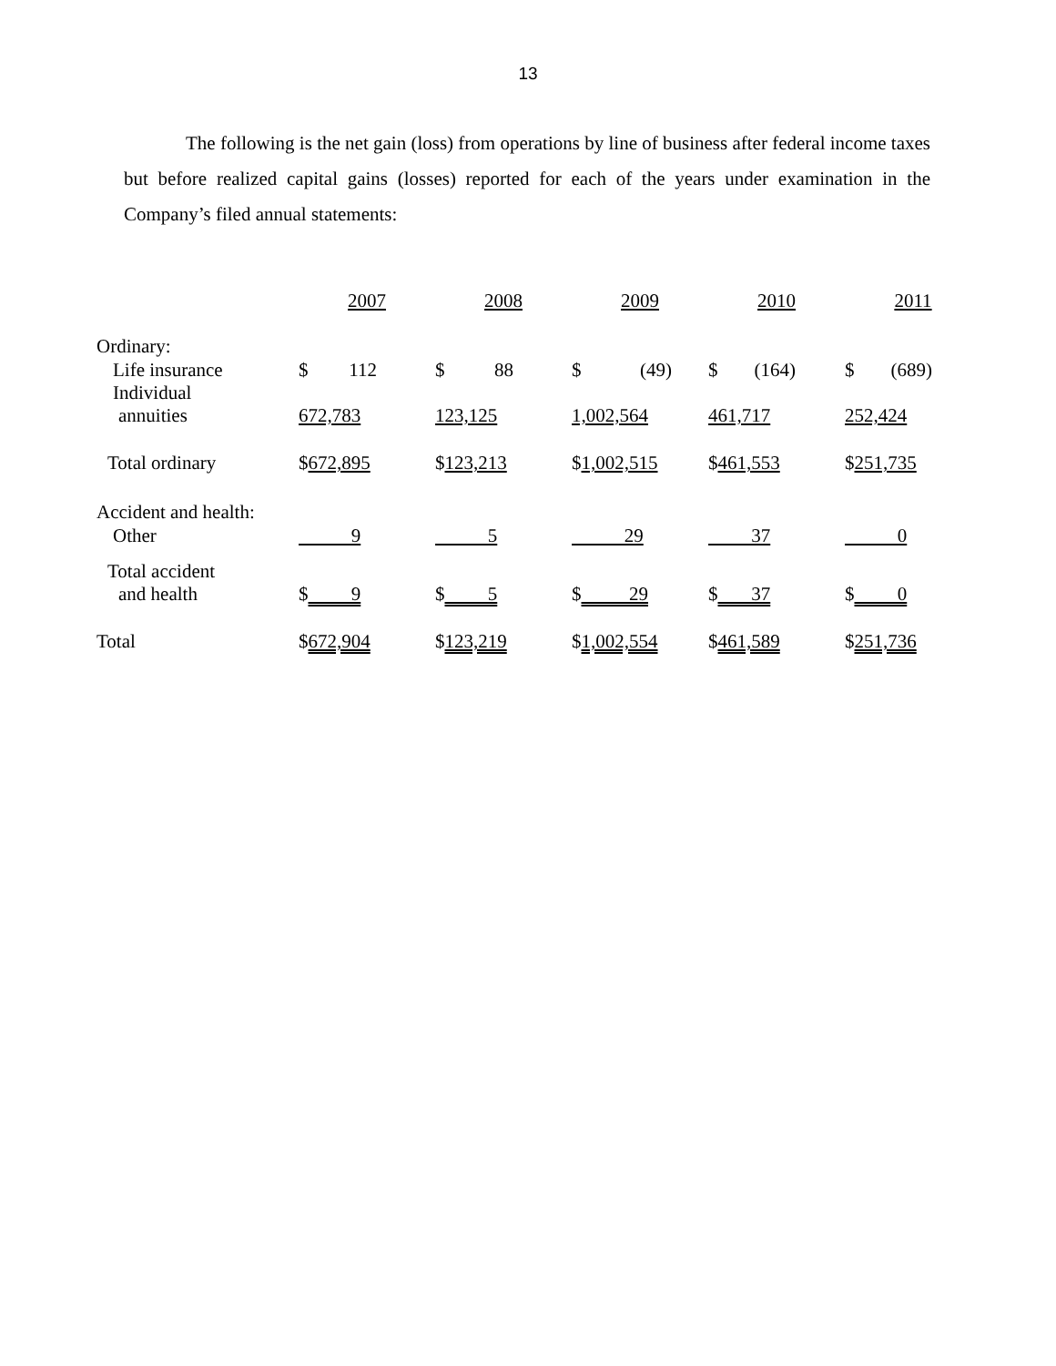13
The following is the net gain (loss) from operations by line of business after federal income taxes but before realized capital gains (losses) reported for each of the years under examination in the Company’s filed annual statements:
| | 2007 | 2008 | 2009 | 2010 | 2011 |
| Ordinary: | | | | | |
| Life insurance | $ 112 | $ 88 | $ (49) | $ (164) | $ (689) |
| Individual annuities | 672,783 | 123,125 | 1,002,564 | 461,717 | 252,424 |
| Total ordinary | $ 672,895 | $ 123,213 | $ 1,002,515 | $ 461,553 | $ 251,735 |
| Accident and health: | | | | | |
| Other | 9 | 5 | 29 | 37 | 0 |
| Total accident and health | $ 9 | $ 5 | $ 29 | $ 37 | $ 0 |
| Total | $ 672,904 | $ 123,219 | $ 1,002,554 | $ 461,589 | $ 251,736 |